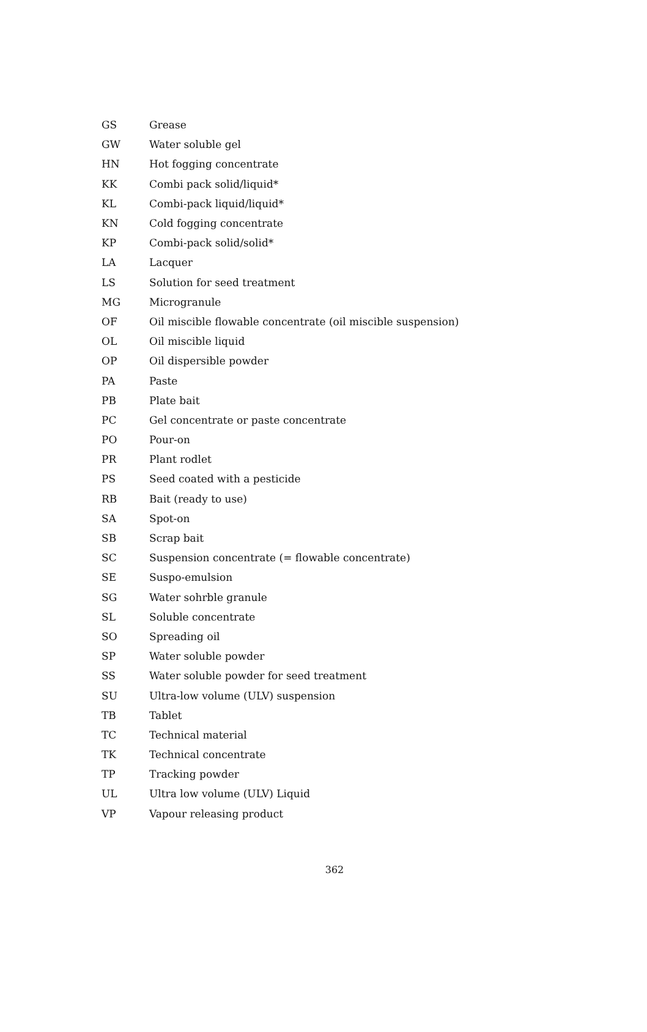| GS | Grease |
| GW | Water soluble gel |
| HN | Hot fogging concentrate |
| KK | Combi pack solid/liquid* |
| KL | Combi-pack liquid/liquid* |
| KN | Cold fogging concentrate |
| KP | Combi-pack solid/solid* |
| LA | Lacquer |
| LS | Solution for seed treatment |
| MG | Microgranule |
| OF | Oil miscible flowable concentrate (oil miscible suspension) |
| OL | Oil miscible liquid |
| OP | Oil dispersible powder |
| PA | Paste |
| PB | Plate bait |
| PC | Gel concentrate or paste concentrate |
| PO | Pour-on |
| PR | Plant rodlet |
| PS | Seed coated with a pesticide |
| RB | Bait (ready to use) |
| SA | Spot-on |
| SB | Scrap bait |
| SC | Suspension concentrate (= flowable concentrate) |
| SE | Suspo-emulsion |
| SG | Water sohrble granule |
| SL | Soluble concentrate |
| SO | Spreading oil |
| SP | Water soluble powder |
| SS | Water soluble powder for seed treatment |
| SU | Ultra-low volume (ULV) suspension |
| TB | Tablet |
| TC | Technical material |
| TK | Technical concentrate |
| TP | Tracking powder |
| UL | Ultra low volume (ULV) Liquid |
| VP | Vapour releasing product |
362